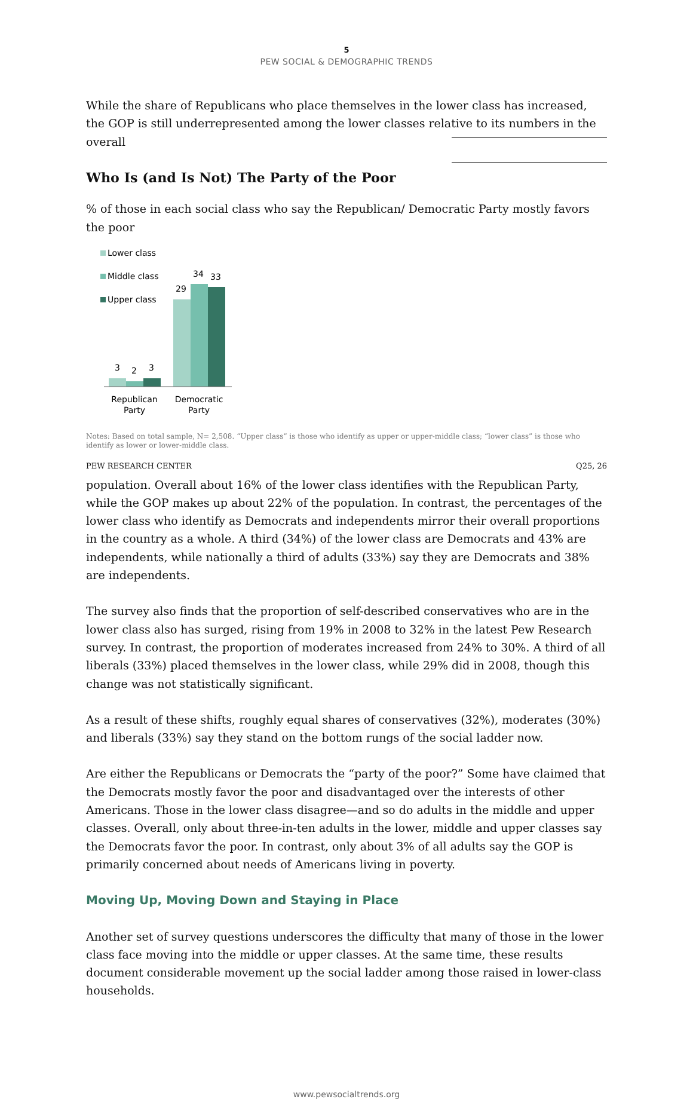5
PEW SOCIAL & DEMOGRAPHIC TRENDS
While the share of Republicans who place themselves in the lower class has increased, the GOP is still underrepresented among the lower classes relative to its numbers in the overall
Who Is (and Is Not) The Party of the Poor
% of those in each social class who say the Republican/ Democratic Party mostly favors the poor
Lower class
Middle class
Upper class
3
2
3
29
34
33
Republican
Party
Democratic
Party
Notes: Based on total sample, N= 2,508. “Upper class” is those who identify as upper or upper-middle class; “lower class” is those who identify as lower or lower-middle class.
PEW RESEARCH CENTER Q25, 26
population. Overall about 16% of the lower class identifies with the Republican Party, while the GOP makes up about 22% of the population. In contrast, the percentages of the lower class who identify as Democrats and independents mirror their overall proportions in the country as a whole. A third (34%) of the lower class are Democrats and 43% are independents, while nationally a third of adults (33%) say they are Democrats and 38% are independents.
The survey also finds that the proportion of self-described conservatives who are in the lower class also has surged, rising from 19% in 2008 to 32% in the latest Pew Research survey. In contrast, the proportion of moderates increased from 24% to 30%. A third of all liberals (33%) placed themselves in the lower class, while 29% did in 2008, though this change was not statistically significant.
As a result of these shifts, roughly equal shares of conservatives (32%), moderates (30%) and liberals (33%) say they stand on the bottom rungs of the social ladder now.
Are either the Republicans or Democrats the “party of the poor?” Some have claimed that the Democrats mostly favor the poor and disadvantaged over the interests of other Americans. Those in the lower class disagree—and so do adults in the middle and upper classes. Overall, only about three-in-ten adults in the lower, middle and upper classes say the Democrats favor the poor. In contrast, only about 3% of all adults say the GOP is primarily concerned about needs of Americans living in poverty.
Moving Up, Moving Down and Staying in Place
Another set of survey questions underscores the difficulty that many of those in the lower class face moving into the middle or upper classes. At the same time, these results document considerable movement up the social ladder among those raised in lower-class households.
www.pewsocialtrends.org